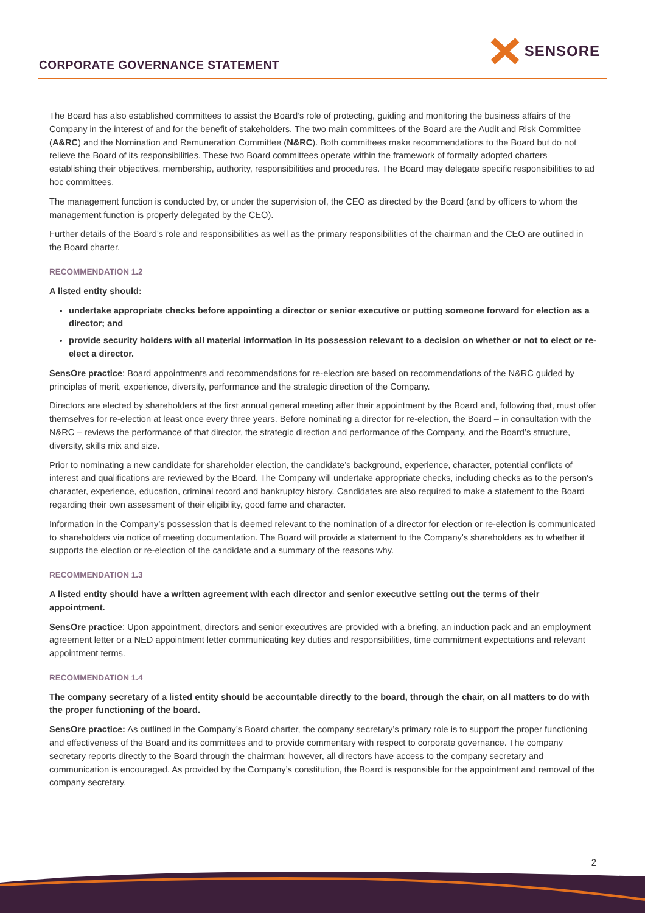CORPORATE GOVERNANCE STATEMENT
SENSORE
The Board has also established committees to assist the Board’s role of protecting, guiding and monitoring the business affairs of the Company in the interest of and for the benefit of stakeholders. The two main committees of the Board are the Audit and Risk Committee (A&RC) and the Nomination and Remuneration Committee (N&RC). Both committees make recommendations to the Board but do not relieve the Board of its responsibilities. These two Board committees operate within the framework of formally adopted charters establishing their objectives, membership, authority, responsibilities and procedures. The Board may delegate specific responsibilities to ad hoc committees.
The management function is conducted by, or under the supervision of, the CEO as directed by the Board (and by officers to whom the management function is properly delegated by the CEO).
Further details of the Board’s role and responsibilities as well as the primary responsibilities of the chairman and the CEO are outlined in the Board charter.
RECOMMENDATION 1.2
A listed entity should:
undertake appropriate checks before appointing a director or senior executive or putting someone forward for election as a director; and
provide security holders with all material information in its possession relevant to a decision on whether or not to elect or re-elect a director.
SensOre practice: Board appointments and recommendations for re-election are based on recommendations of the N&RC guided by principles of merit, experience, diversity, performance and the strategic direction of the Company.
Directors are elected by shareholders at the first annual general meeting after their appointment by the Board and, following that, must offer themselves for re-election at least once every three years. Before nominating a director for re-election, the Board – in consultation with the N&RC – reviews the performance of that director, the strategic direction and performance of the Company, and the Board’s structure, diversity, skills mix and size.
Prior to nominating a new candidate for shareholder election, the candidate’s background, experience, character, potential conflicts of interest and qualifications are reviewed by the Board. The Company will undertake appropriate checks, including checks as to the person's character, experience, education, criminal record and bankruptcy history. Candidates are also required to make a statement to the Board regarding their own assessment of their eligibility, good fame and character.
Information in the Company’s possession that is deemed relevant to the nomination of a director for election or re-election is communicated to shareholders via notice of meeting documentation. The Board will provide a statement to the Company's shareholders as to whether it supports the election or re-election of the candidate and a summary of the reasons why.
RECOMMENDATION 1.3
A listed entity should have a written agreement with each director and senior executive setting out the terms of their appointment.
SensOre practice: Upon appointment, directors and senior executives are provided with a briefing, an induction pack and an employment agreement letter or a NED appointment letter communicating key duties and responsibilities, time commitment expectations and relevant appointment terms.
RECOMMENDATION 1.4
The company secretary of a listed entity should be accountable directly to the board, through the chair, on all matters to do with the proper functioning of the board.
SensOre practice: As outlined in the Company’s Board charter, the company secretary’s primary role is to support the proper functioning and effectiveness of the Board and its committees and to provide commentary with respect to corporate governance. The company secretary reports directly to the Board through the chairman; however, all directors have access to the company secretary and communication is encouraged. As provided by the Company’s constitution, the Board is responsible for the appointment and removal of the company secretary.
2